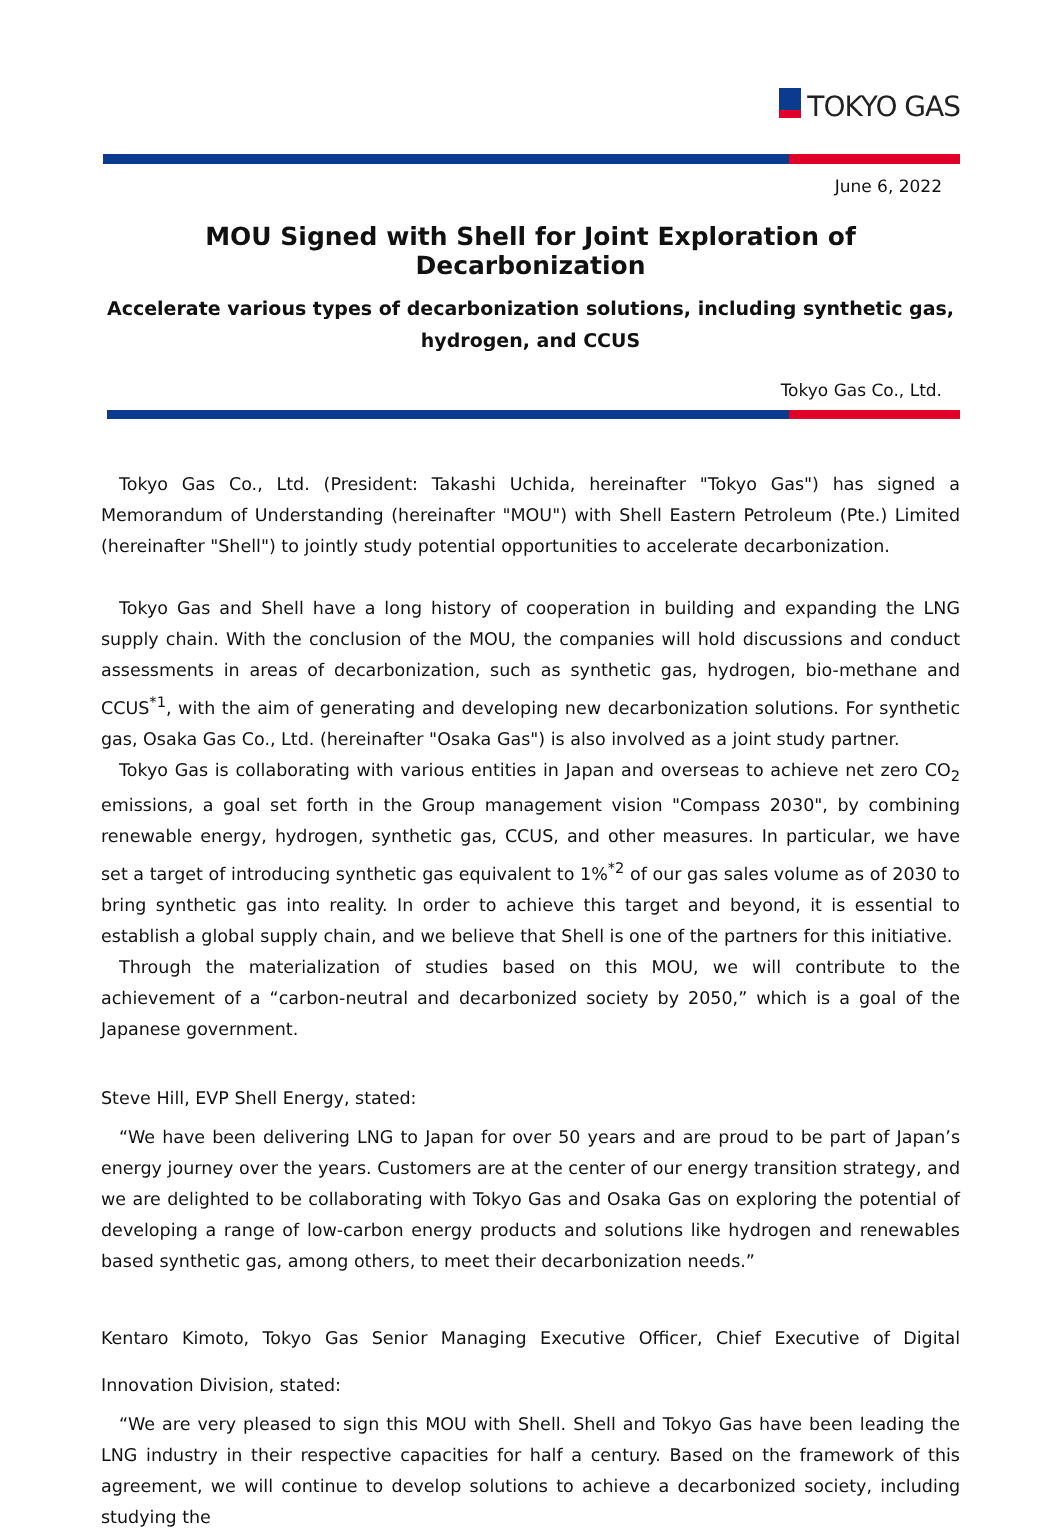TOKYO GAS
June 6, 2022
MOU Signed with Shell for Joint Exploration of Decarbonization
Accelerate various types of decarbonization solutions, including synthetic gas,
hydrogen, and CCUS
Tokyo Gas Co., Ltd.
Tokyo Gas Co., Ltd. (President: Takashi Uchida, hereinafter "Tokyo Gas") has signed a Memorandum of Understanding (hereinafter "MOU") with Shell Eastern Petroleum (Pte.) Limited (hereinafter "Shell") to jointly study potential opportunities to accelerate decarbonization.
Tokyo Gas and Shell have a long history of cooperation in building and expanding the LNG supply chain. With the conclusion of the MOU, the companies will hold discussions and conduct assessments in areas of decarbonization, such as synthetic gas, hydrogen, bio-methane and CCUS<sup>*1</sup>, with the aim of generating and developing new decarbonization solutions. For synthetic gas, Osaka Gas Co., Ltd. (hereinafter "Osaka Gas") is also involved as a joint study partner.
Tokyo Gas is collaborating with various entities in Japan and overseas to achieve net zero CO<sub>2</sub> emissions, a goal set forth in the Group management vision "Compass 2030", by combining renewable energy, hydrogen, synthetic gas, CCUS, and other measures. In particular, we have set a target of introducing synthetic gas equivalent to 1%<sup>*2</sup> of our gas sales volume as of 2030 to bring synthetic gas into reality. In order to achieve this target and beyond, it is essential to establish a global supply chain, and we believe that Shell is one of the partners for this initiative.
Through the materialization of studies based on this MOU, we will contribute to the achievement of a “carbon-neutral and decarbonized society by 2050,” which is a goal of the Japanese government.
Steve Hill, EVP Shell Energy, stated:
“We have been delivering LNG to Japan for over 50 years and are proud to be part of Japan’s energy journey over the years. Customers are at the center of our energy transition strategy, and we are delighted to be collaborating with Tokyo Gas and Osaka Gas on exploring the potential of developing a range of low-carbon energy products and solutions like hydrogen and renewables based synthetic gas, among others, to meet their decarbonization needs.”
Kentaro Kimoto, Tokyo Gas Senior Managing Executive Officer, Chief Executive of Digital Innovation Division, stated:
“We are very pleased to sign this MOU with Shell. Shell and Tokyo Gas have been leading the LNG industry in their respective capacities for half a century. Based on the framework of this agreement, we will continue to develop solutions to achieve a decarbonized society, including studying the